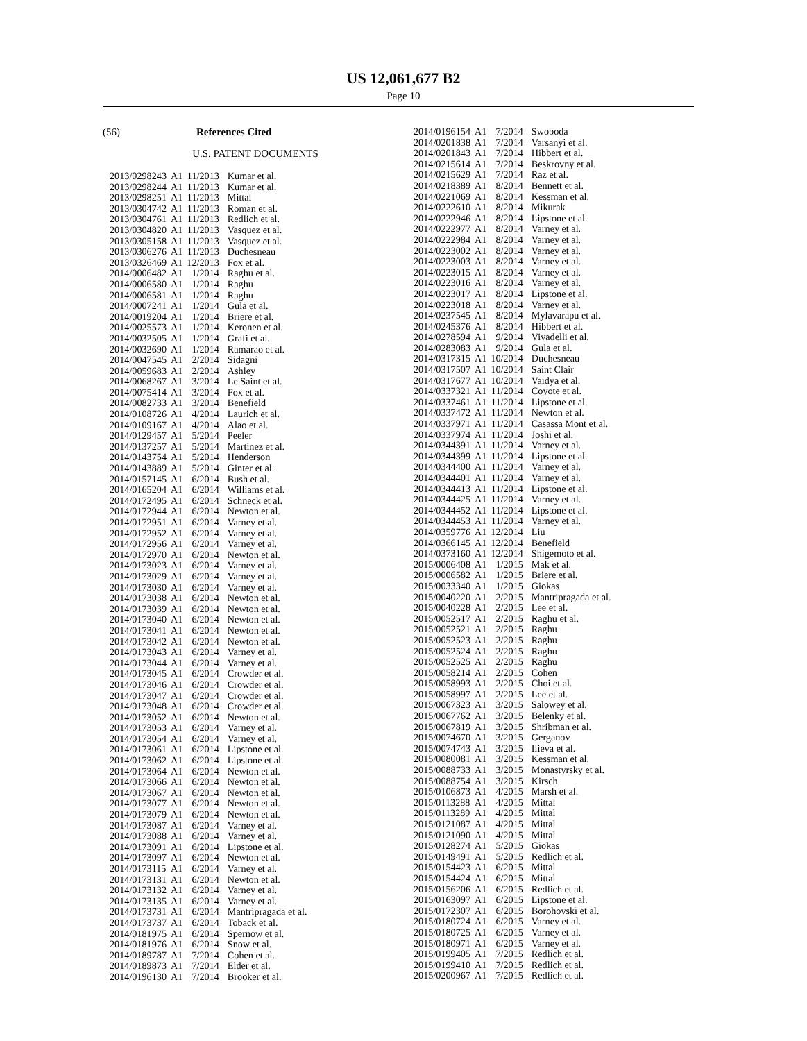US 12,061,677 B2
Page 10
(56) References Cited
U.S. PATENT DOCUMENTS
| 2013/0298243 | A1 | 11/2013 | Kumar et al. |
| 2013/0298244 | A1 | 11/2013 | Kumar et al. |
| 2013/0298251 | A1 | 11/2013 | Mittal |
| 2013/0304742 | A1 | 11/2013 | Roman et al. |
| 2013/0304761 | A1 | 11/2013 | Redlich et al. |
| 2013/0304820 | A1 | 11/2013 | Vasquez et al. |
| 2013/0305158 | A1 | 11/2013 | Vasquez et al. |
| 2013/0306276 | A1 | 11/2013 | Duchesneau |
| 2013/0326469 | A1 | 12/2013 | Fox et al. |
| 2014/0006482 | A1 | 1/2014 | Raghu et al. |
| 2014/0006580 | A1 | 1/2014 | Raghu |
| 2014/0006581 | A1 | 1/2014 | Raghu |
| 2014/0007241 | A1 | 1/2014 | Gula et al. |
| 2014/0019204 | A1 | 1/2014 | Briere et al. |
| 2014/0025573 | A1 | 1/2014 | Keronen et al. |
| 2014/0032505 | A1 | 1/2014 | Grafi et al. |
| 2014/0032690 | A1 | 1/2014 | Ramarao et al. |
| 2014/0047545 | A1 | 2/2014 | Sidagni |
| 2014/0059683 | A1 | 2/2014 | Ashley |
| 2014/0068267 | A1 | 3/2014 | Le Saint et al. |
| 2014/0075414 | A1 | 3/2014 | Fox et al. |
| 2014/0082733 | A1 | 3/2014 | Benefield |
| 2014/0108726 | A1 | 4/2014 | Laurich et al. |
| 2014/0109167 | A1 | 4/2014 | Alao et al. |
| 2014/0129457 | A1 | 5/2014 | Peeler |
| 2014/0137257 | A1 | 5/2014 | Martinez et al. |
| 2014/0143754 | A1 | 5/2014 | Henderson |
| 2014/0143889 | A1 | 5/2014 | Ginter et al. |
| 2014/0157145 | A1 | 6/2014 | Bush et al. |
| 2014/0165204 | A1 | 6/2014 | Williams et al. |
| 2014/0172495 | A1 | 6/2014 | Schneck et al. |
| 2014/0172944 | A1 | 6/2014 | Newton et al. |
| 2014/0172951 | A1 | 6/2014 | Varney et al. |
| 2014/0172952 | A1 | 6/2014 | Varney et al. |
| 2014/0172956 | A1 | 6/2014 | Varney et al. |
| 2014/0172970 | A1 | 6/2014 | Newton et al. |
| 2014/0173023 | A1 | 6/2014 | Varney et al. |
| 2014/0173029 | A1 | 6/2014 | Varney et al. |
| 2014/0173030 | A1 | 6/2014 | Varney et al. |
| 2014/0173038 | A1 | 6/2014 | Newton et al. |
| 2014/0173039 | A1 | 6/2014 | Newton et al. |
| 2014/0173040 | A1 | 6/2014 | Newton et al. |
| 2014/0173041 | A1 | 6/2014 | Newton et al. |
| 2014/0173042 | A1 | 6/2014 | Newton et al. |
| 2014/0173043 | A1 | 6/2014 | Varney et al. |
| 2014/0173044 | A1 | 6/2014 | Varney et al. |
| 2014/0173045 | A1 | 6/2014 | Crowder et al. |
| 2014/0173046 | A1 | 6/2014 | Crowder et al. |
| 2014/0173047 | A1 | 6/2014 | Crowder et al. |
| 2014/0173048 | A1 | 6/2014 | Crowder et al. |
| 2014/0173052 | A1 | 6/2014 | Newton et al. |
| 2014/0173053 | A1 | 6/2014 | Varney et al. |
| 2014/0173054 | A1 | 6/2014 | Varney et al. |
| 2014/0173061 | A1 | 6/2014 | Lipstone et al. |
| 2014/0173062 | A1 | 6/2014 | Lipstone et al. |
| 2014/0173064 | A1 | 6/2014 | Newton et al. |
| 2014/0173066 | A1 | 6/2014 | Newton et al. |
| 2014/0173067 | A1 | 6/2014 | Newton et al. |
| 2014/0173077 | A1 | 6/2014 | Newton et al. |
| 2014/0173079 | A1 | 6/2014 | Newton et al. |
| 2014/0173087 | A1 | 6/2014 | Varney et al. |
| 2014/0173088 | A1 | 6/2014 | Varney et al. |
| 2014/0173091 | A1 | 6/2014 | Lipstone et al. |
| 2014/0173097 | A1 | 6/2014 | Newton et al. |
| 2014/0173115 | A1 | 6/2014 | Varney et al. |
| 2014/0173131 | A1 | 6/2014 | Newton et al. |
| 2014/0173132 | A1 | 6/2014 | Varney et al. |
| 2014/0173135 | A1 | 6/2014 | Varney et al. |
| 2014/0173731 | A1 | 6/2014 | Mantripragada et al. |
| 2014/0173737 | A1 | 6/2014 | Toback et al. |
| 2014/0181975 | A1 | 6/2014 | Spernow et al. |
| 2014/0181976 | A1 | 6/2014 | Snow et al. |
| 2014/0189787 | A1 | 7/2014 | Cohen et al. |
| 2014/0189873 | A1 | 7/2014 | Elder et al. |
| 2014/0196130 | A1 | 7/2014 | Brooker et al. |
| 2014/0196154 | A1 | 7/2014 | Swoboda |
| 2014/0201838 | A1 | 7/2014 | Varsanyi et al. |
| 2014/0201843 | A1 | 7/2014 | Hibbert et al. |
| 2014/0215614 | A1 | 7/2014 | Beskrovny et al. |
| 2014/0215629 | A1 | 7/2014 | Raz et al. |
| 2014/0218389 | A1 | 8/2014 | Bennett et al. |
| 2014/0221069 | A1 | 8/2014 | Kessman et al. |
| 2014/0222610 | A1 | 8/2014 | Mikurak |
| 2014/0222946 | A1 | 8/2014 | Lipstone et al. |
| 2014/0222977 | A1 | 8/2014 | Varney et al. |
| 2014/0222984 | A1 | 8/2014 | Varney et al. |
| 2014/0223002 | A1 | 8/2014 | Varney et al. |
| 2014/0223003 | A1 | 8/2014 | Varney et al. |
| 2014/0223015 | A1 | 8/2014 | Varney et al. |
| 2014/0223016 | A1 | 8/2014 | Varney et al. |
| 2014/0223017 | A1 | 8/2014 | Lipstone et al. |
| 2014/0223018 | A1 | 8/2014 | Varney et al. |
| 2014/0237545 | A1 | 8/2014 | Mylavarapu et al. |
| 2014/0245376 | A1 | 8/2014 | Hibbert et al. |
| 2014/0278594 | A1 | 9/2014 | Vivadelli et al. |
| 2014/0283083 | A1 | 9/2014 | Gula et al. |
| 2014/0317315 | A1 | 10/2014 | Duchesneau |
| 2014/0317507 | A1 | 10/2014 | Saint Clair |
| 2014/0317677 | A1 | 10/2014 | Vaidya et al. |
| 2014/0337321 | A1 | 11/2014 | Coyote et al. |
| 2014/0337461 | A1 | 11/2014 | Lipstone et al. |
| 2014/0337472 | A1 | 11/2014 | Newton et al. |
| 2014/0337971 | A1 | 11/2014 | Casassa Mont et al. |
| 2014/0337974 | A1 | 11/2014 | Joshi et al. |
| 2014/0344391 | A1 | 11/2014 | Varney et al. |
| 2014/0344399 | A1 | 11/2014 | Lipstone et al. |
| 2014/0344400 | A1 | 11/2014 | Varney et al. |
| 2014/0344401 | A1 | 11/2014 | Varney et al. |
| 2014/0344413 | A1 | 11/2014 | Lipstone et al. |
| 2014/0344425 | A1 | 11/2014 | Varney et al. |
| 2014/0344452 | A1 | 11/2014 | Lipstone et al. |
| 2014/0344453 | A1 | 11/2014 | Varney et al. |
| 2014/0359776 | A1 | 12/2014 | Liu |
| 2014/0366145 | A1 | 12/2014 | Benefield |
| 2014/0373160 | A1 | 12/2014 | Shigemoto et al. |
| 2015/0006408 | A1 | 1/2015 | Mak et al. |
| 2015/0006582 | A1 | 1/2015 | Briere et al. |
| 2015/0033340 | A1 | 1/2015 | Giokas |
| 2015/0040220 | A1 | 2/2015 | Mantripragada et al. |
| 2015/0040228 | A1 | 2/2015 | Lee et al. |
| 2015/0052517 | A1 | 2/2015 | Raghu et al. |
| 2015/0052521 | A1 | 2/2015 | Raghu |
| 2015/0052523 | A1 | 2/2015 | Raghu |
| 2015/0052524 | A1 | 2/2015 | Raghu |
| 2015/0052525 | A1 | 2/2015 | Raghu |
| 2015/0058214 | A1 | 2/2015 | Cohen |
| 2015/0058993 | A1 | 2/2015 | Choi et al. |
| 2015/0058997 | A1 | 2/2015 | Lee et al. |
| 2015/0067323 | A1 | 3/2015 | Salowey et al. |
| 2015/0067762 | A1 | 3/2015 | Belenky et al. |
| 2015/0067819 | A1 | 3/2015 | Shribman et al. |
| 2015/0074670 | A1 | 3/2015 | Gerganov |
| 2015/0074743 | A1 | 3/2015 | Ilieva et al. |
| 2015/0080081 | A1 | 3/2015 | Kessman et al. |
| 2015/0088733 | A1 | 3/2015 | Monastyrsky et al. |
| 2015/0088754 | A1 | 3/2015 | Kirsch |
| 2015/0106873 | A1 | 4/2015 | Marsh et al. |
| 2015/0113288 | A1 | 4/2015 | Mittal |
| 2015/0113289 | A1 | 4/2015 | Mittal |
| 2015/0121087 | A1 | 4/2015 | Mittal |
| 2015/0121090 | A1 | 4/2015 | Mittal |
| 2015/0128274 | A1 | 5/2015 | Giokas |
| 2015/0149491 | A1 | 5/2015 | Redlich et al. |
| 2015/0154423 | A1 | 6/2015 | Mittal |
| 2015/0154424 | A1 | 6/2015 | Mittal |
| 2015/0156206 | A1 | 6/2015 | Redlich et al. |
| 2015/0163097 | A1 | 6/2015 | Lipstone et al. |
| 2015/0172307 | A1 | 6/2015 | Borohovski et al. |
| 2015/0180724 | A1 | 6/2015 | Varney et al. |
| 2015/0180725 | A1 | 6/2015 | Varney et al. |
| 2015/0180971 | A1 | 6/2015 | Varney et al. |
| 2015/0199405 | A1 | 7/2015 | Redlich et al. |
| 2015/0199410 | A1 | 7/2015 | Redlich et al. |
| 2015/0200967 | A1 | 7/2015 | Redlich et al. |